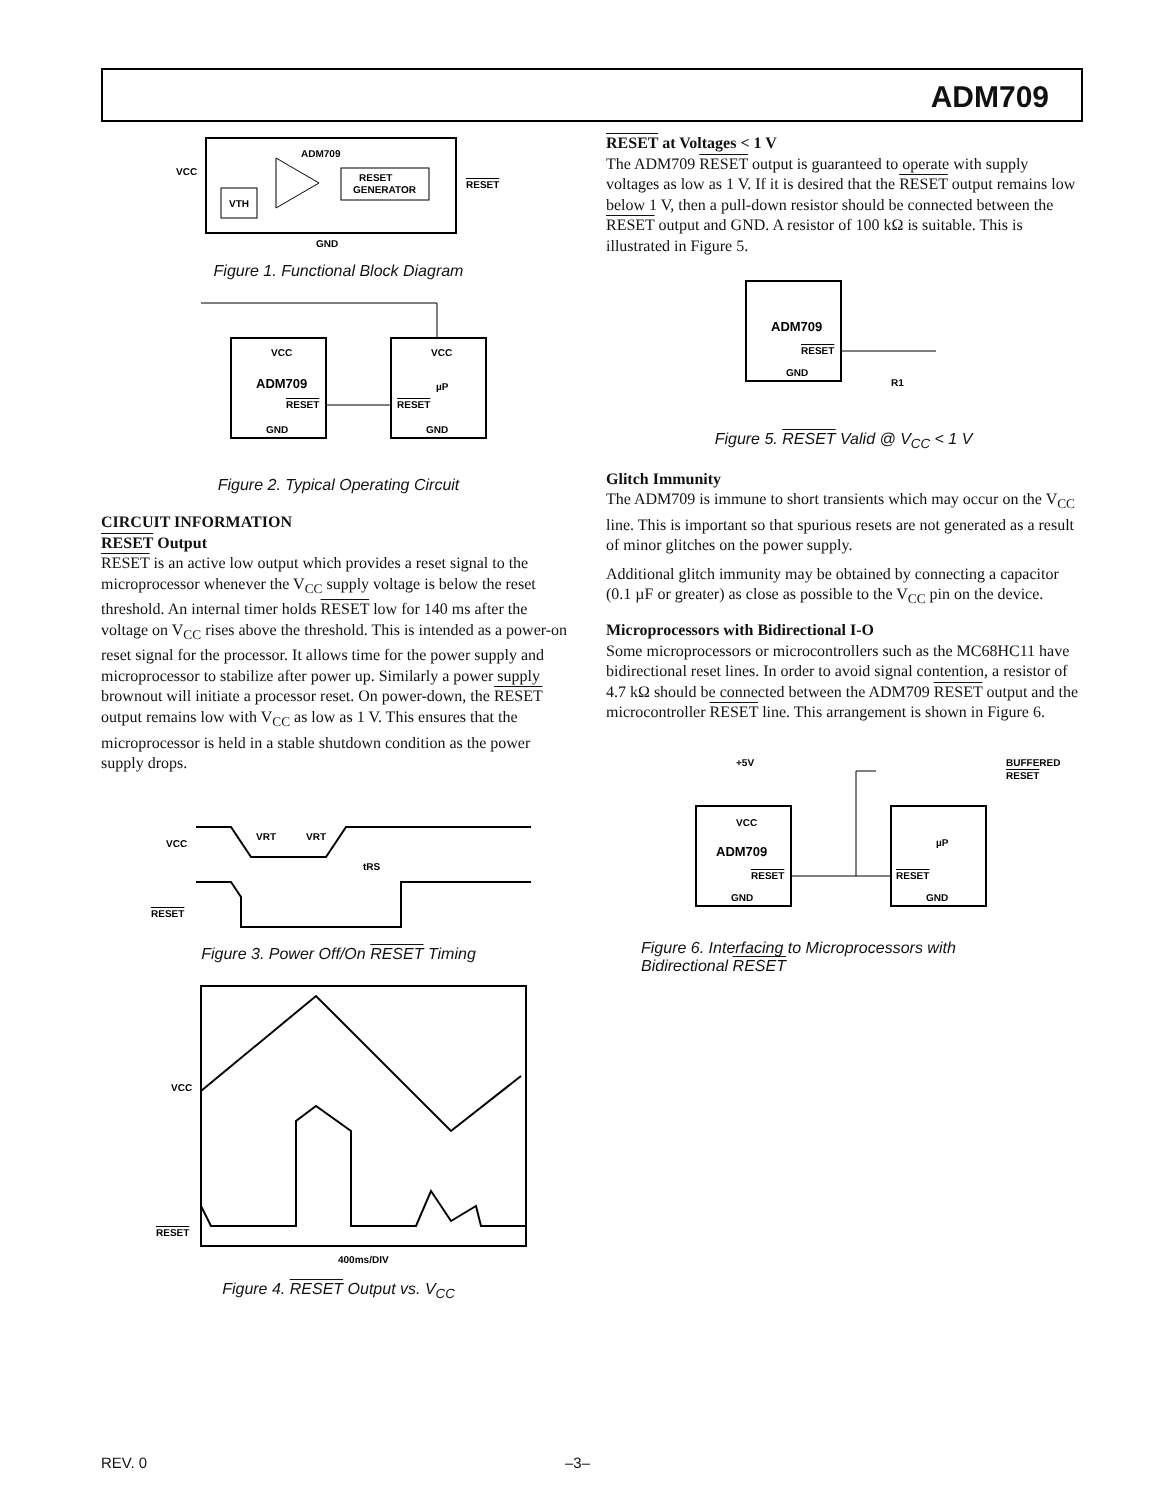ADM709
ADM709
VCC
RESET
GENERATOR
VTH
RESET
GND
Figure 1. Functional Block Diagram
VCC
ADM709
RESET
GND
VCC
µP
RESET
GND
Figure 2. Typical Operating Circuit
CIRCUIT INFORMATION
RESET Output
RESET is an active low output which provides a reset signal to the microprocessor whenever the V<sub>CC</sub> supply voltage is below the reset threshold. An internal timer holds RESET low for 140 ms after the voltage on V<sub>CC</sub> rises above the threshold. This is intended as a power-on reset signal for the processor. It allows time for the power supply and microprocessor to stabilize after power up. Similarly a power supply brownout will initiate a processor reset. On power-down, the RESET output remains low with V<sub>CC</sub> as low as 1 V. This ensures that the microprocessor is held in a stable shutdown condition as the power supply drops.
VCC
RESET
VRT
VRT
tRS
Figure 3. Power Off/On RESET Timing
VCC
RESET
400ms/DIV
Figure 4. RESET Output vs. V<sub>CC</sub>
RESET at Voltages < 1 V
The ADM709 RESET output is guaranteed to operate with supply voltages as low as 1 V. If it is desired that the RESET output remains low below 1 V, then a pull-down resistor should be connected between the RESET output and GND. A resistor of 100 kΩ is suitable. This is illustrated in Figure 5.
ADM709
RESET
GND
R1
Figure 5. RESET Valid @ V<sub>CC</sub> < 1 V
Glitch Immunity
The ADM709 is immune to short transients which may occur on the V<sub>CC</sub> line. This is important so that spurious resets are not generated as a result of minor glitches on the power supply.
Additional glitch immunity may be obtained by connecting a capacitor (0.1 µF or greater) as close as possible to the V<sub>CC</sub> pin on the device.
Microprocessors with Bidirectional I-O
Some microprocessors or microcontrollers such as the MC68HC11 have bidirectional reset lines. In order to avoid signal contention, a resistor of 4.7 kΩ should be connected between the ADM709 RESET output and the microcontroller RESET line. This arrangement is shown in Figure 6.
+5V
BUFFERED
RESET
VCC
ADM709
RESET
GND
µP
RESET
GND
Figure 6. Interfacing to Microprocessors with
Bidirectional RESET
REV. 0 –3–